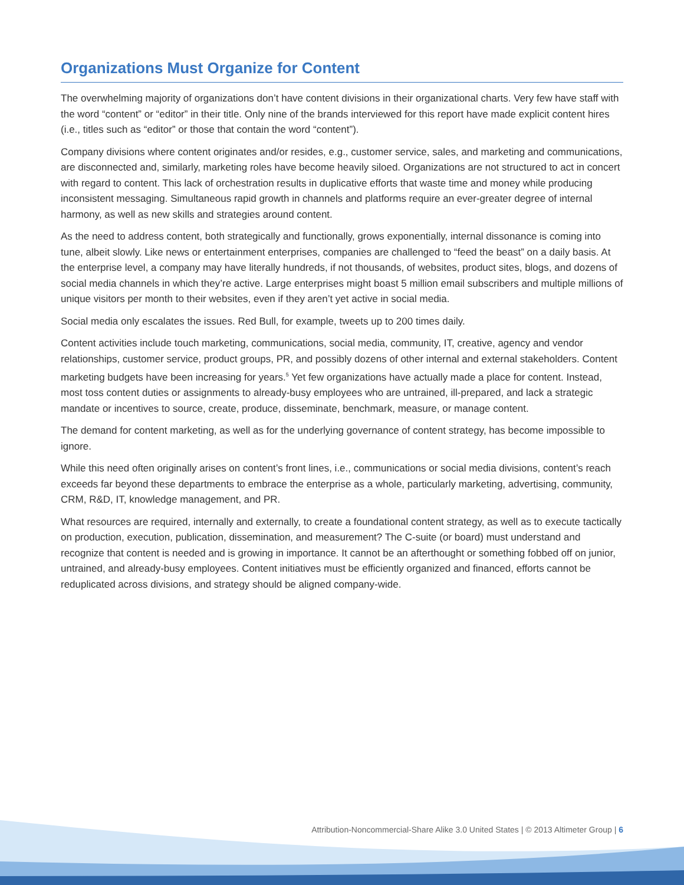Organizations Must Organize for Content
The overwhelming majority of organizations don’t have content divisions in their organizational charts. Very few have staff with the word “content” or “editor” in their title. Only nine of the brands interviewed for this report have made explicit content hires (i.e., titles such as “editor” or those that contain the word “content”).
Company divisions where content originates and/or resides, e.g., customer service, sales, and marketing and communications, are disconnected and, similarly, marketing roles have become heavily siloed. Organizations are not structured to act in concert with regard to content. This lack of orchestration results in duplicative efforts that waste time and money while producing inconsistent messaging. Simultaneous rapid growth in channels and platforms require an ever-greater degree of internal harmony, as well as new skills and strategies around content.
As the need to address content, both strategically and functionally, grows exponentially, internal dissonance is coming into tune, albeit slowly. Like news or entertainment enterprises, companies are challenged to “feed the beast” on a daily basis. At the enterprise level, a company may have literally hundreds, if not thousands, of websites, product sites, blogs, and dozens of social media channels in which they’re active. Large enterprises might boast 5 million email subscribers and multiple millions of unique visitors per month to their websites, even if they aren’t yet active in social media.
Social media only escalates the issues. Red Bull, for example, tweets up to 200 times daily.
Content activities include touch marketing, communications, social media, community, IT, creative, agency and vendor relationships, customer service, product groups, PR, and possibly dozens of other internal and external stakeholders. Content marketing budgets have been increasing for years.<sup>5</sup> Yet few organizations have actually made a place for content. Instead, most toss content duties or assignments to already-busy employees who are untrained, ill-prepared, and lack a strategic mandate or incentives to source, create, produce, disseminate, benchmark, measure, or manage content.
The demand for content marketing, as well as for the underlying governance of content strategy, has become impossible to ignore.
While this need often originally arises on content’s front lines, i.e., communications or social media divisions, content’s reach exceeds far beyond these departments to embrace the enterprise as a whole, particularly marketing, advertising, community, CRM, R&D, IT, knowledge management, and PR.
What resources are required, internally and externally, to create a foundational content strategy, as well as to execute tactically on production, execution, publication, dissemination, and measurement? The C-suite (or board) must understand and recognize that content is needed and is growing in importance. It cannot be an afterthought or something fobbed off on junior, untrained, and already-busy employees. Content initiatives must be efficiently organized and financed, efforts cannot be reduplicated across divisions, and strategy should be aligned company-wide.
Attribution-Noncommercial-Share Alike 3.0 United States | © 2013 Altimeter Group | 6